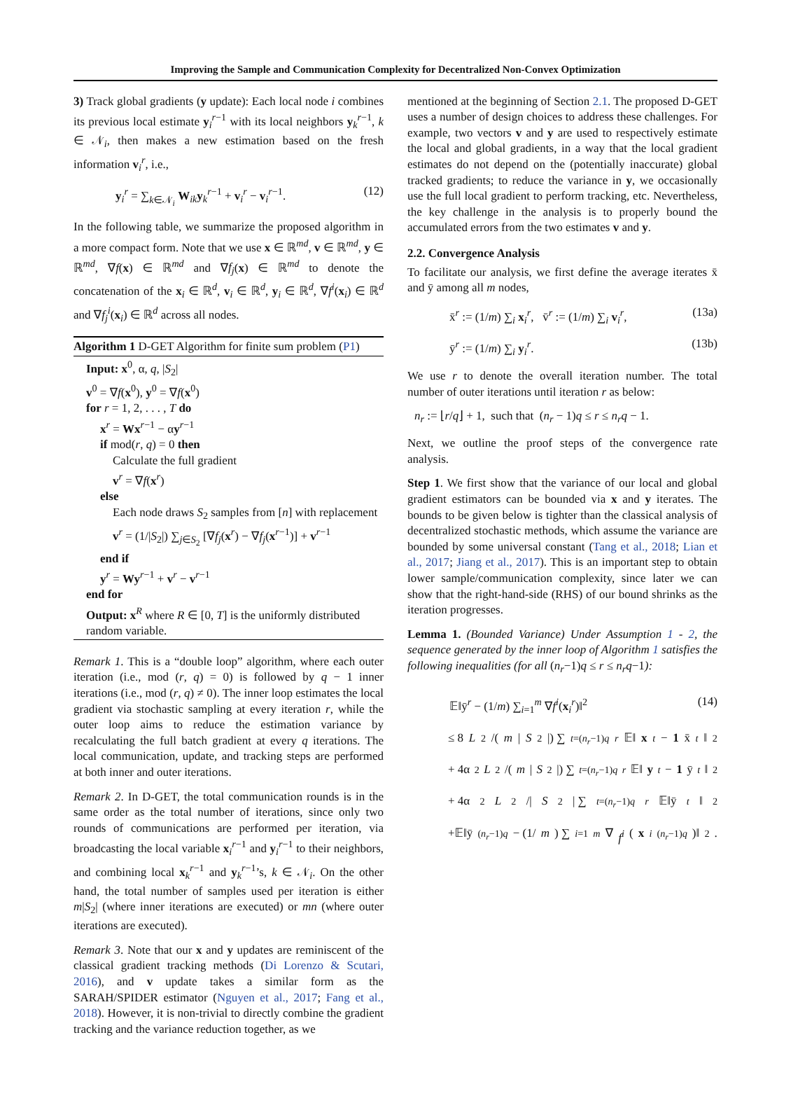Improving the Sample and Communication Complexity for Decentralized Non-Convex Optimization
3) Track global gradients (y update): Each local node i combines its previous local estimate y<sub>i</sub><sup>r−1</sup> with its local neighbors y<sub>k</sub><sup>r−1</sup>, k ∈ 𝒩<sub>i</sub>, then makes a new estimation based on the fresh information v<sub>i</sub><sup>r</sup>, i.e.,
y<sub>i</sub><sup>r</sup> = ∑<sub>k∈𝒩<sub>i</sub></sub> W<sub>ik</sub>y<sub>k</sub><sup>r−1</sup> + v<sub>i</sub><sup>r</sup> − v<sub>i</sub><sup>r−1</sup>. (12)
In the following table, we summarize the proposed algorithm in a more compact form. Note that we use x ∈ ℝ<sup>md</sup>, v ∈ ℝ<sup>md</sup>, y ∈ ℝ<sup>md</sup>, ∇f(x) ∈ ℝ<sup>md</sup> and ∇f<sub>j</sub>(x) ∈ ℝ<sup>md</sup> to denote the concatenation of the x<sub>i</sub> ∈ ℝ<sup>d</sup>, v<sub>i</sub> ∈ ℝ<sup>d</sup>, y<sub>i</sub> ∈ ℝ<sup>d</sup>, ∇f<sup>i</sup>(x<sub>i</sub>) ∈ ℝ<sup>d</sup> and ∇f<sub>j</sub><sup>i</sup>(x<sub>i</sub>) ∈ ℝ<sup>d</sup> across all nodes.
Algorithm 1 D-GET Algorithm for finite sum problem (P1)
Input: x<sup>0</sup>, α, q, |S<sub>2</sub>|
v<sup>0</sup> = ∇f(x<sup>0</sup>), y<sup>0</sup> = ∇f(x<sup>0</sup>)
for r = 1, 2, . . . , T do
x<sup>r</sup> = Wx<sup>r−1</sup> − αy<sup>r−1</sup>
if mod(r, q) = 0 then
Calculate the full gradient
v<sup>r</sup> = ∇f(x<sup>r</sup>)
else
Each node draws S<sub>2</sub> samples from [n] with replacement
v<sup>r</sup> = (1/|S<sub>2</sub>|) ∑<sub>j∈S<sub>2</sub></sub> [∇f<sub>j</sub>(x<sup>r</sup>) − ∇f<sub>j</sub>(x<sup>r−1</sup>)] + v<sup>r−1</sup>
end if
y<sup>r</sup> = Wy<sup>r−1</sup> + v<sup>r</sup> − v<sup>r−1</sup>
end for
Output: x<sup>R</sup> where R ∈ [0, T] is the uniformly distributed random variable.
Remark 1. This is a “double loop” algorithm, where each outer iteration (i.e., mod (r, q) = 0) is followed by q − 1 inner iterations (i.e., mod (r, q) ≠ 0). The inner loop estimates the local gradient via stochastic sampling at every iteration r, while the outer loop aims to reduce the estimation variance by recalculating the full batch gradient at every q iterations. The local communication, update, and tracking steps are performed at both inner and outer iterations.
Remark 2. In D-GET, the total communication rounds is in the same order as the total number of iterations, since only two rounds of communications are performed per iteration, via broadcasting the local variable x<sub>i</sub><sup>r−1</sup> and y<sub>i</sub><sup>r−1</sup> to their neighbors, and combining local x<sub>k</sub><sup>r−1</sup> and y<sub>k</sub><sup>r−1</sup>’s, k ∈ 𝒩<sub>i</sub>. On the other hand, the total number of samples used per iteration is either m|S<sub>2</sub>| (where inner iterations are executed) or mn (where outer iterations are executed).
Remark 3. Note that our x and y updates are reminiscent of the classical gradient tracking methods (Di Lorenzo & Scutari, 2016), and v update takes a similar form as the SARAH/SPIDER estimator (Nguyen et al., 2017; Fang et al., 2018). However, it is non-trivial to directly combine the gradient tracking and the variance reduction together, as we
mentioned at the beginning of Section 2.1. The proposed D-GET uses a number of design choices to address these challenges. For example, two vectors v and y are used to respectively estimate the local and global gradients, in a way that the local gradient estimates do not depend on the (potentially inaccurate) global tracked gradients; to reduce the variance in y, we occasionally use the full local gradient to perform tracking, etc. Nevertheless, the key challenge in the analysis is to properly bound the accumulated errors from the two estimates v and y.
2.2. Convergence Analysis
To facilitate our analysis, we first define the average iterates x̄ and ȳ among all m nodes,
x̄<sup>r</sup> := (1/m) ∑<sub>i</sub> x<sub>i</sub><sup>r</sup>, v̄<sup>r</sup> := (1/m) ∑<sub>i</sub> v<sub>i</sub><sup>r</sup>, (13a)
ȳ<sup>r</sup> := (1/m) ∑<sub>i</sub> y<sub>i</sub><sup>r</sup>. (13b)
We use r to denote the overall iteration number. The total number of outer iterations until iteration r as below:
n<sub>r</sub> := ⌊r/q⌋ + 1, such that (n<sub>r</sub> − 1)q ≤ r ≤ n<sub>r</sub>q − 1.
Next, we outline the proof steps of the convergence rate analysis.
Step 1. We first show that the variance of our local and global gradient estimators can be bounded via x and y iterates. The bounds to be given below is tighter than the classical analysis of decentralized stochastic methods, which assume the variance are bounded by some universal constant (Tang et al., 2018; Lian et al., 2017; Jiang et al., 2017). This is an important step to obtain lower sample/communication complexity, since later we can show that the right-hand-side (RHS) of our bound shrinks as the iteration progresses.
Lemma 1. (Bounded Variance) Under Assumption 1 - 2, the sequence generated by the inner loop of Algorithm 1 satisfies the following inequalities (for all (n<sub>r</sub>−1)q ≤ r ≤ n<sub>r</sub>q−1):
𝔼‖ȳ<sup>r</sup> − (1/m) ∑<sub>i=1</sub><sup>m</sup> ∇f<sup>i</sup>(x<sub>i</sub><sup>r</sup>)‖<sup>2</sup> (14)
≤ 8 L<sup>2</sup>/(m | S<sub>2</sub>|) ∑<sub>t=(n<sub>r</sub>−1)q</sub><sup>r</sup> 𝔼‖ x<sup>t</sup> − 1 x̄<sup>t</sup> ‖<sup>2</sup>
+ 4α<sup>2</sup> L<sup>2</sup>/(m | S<sub>2</sub>|) ∑<sub>t=(n<sub>r</sub>−1)q</sub><sup>r</sup> 𝔼‖ y<sup>t</sup> − 1 ȳ<sup>t</sup> ‖<sup>2</sup>
+ 4α<sup>2</sup> L<sup>2</sup>/| S<sub>2</sub>| ∑<sub>t=(n<sub>r</sub>−1)q</sub><sup>r</sup> 𝔼‖ȳ<sup>t</sup> ‖<sup>2</sup>
+𝔼‖ȳ<sup>(n<sub>r</sub>−1)q</sup> − (1/ m) ∑<sub>i=1</sub><sup>m</sup> ∇ f<sup>i</sup> (x<sub>i</sub><sup>(n<sub>r</sub>−1)q</sup>)‖<sup>2</sup>.